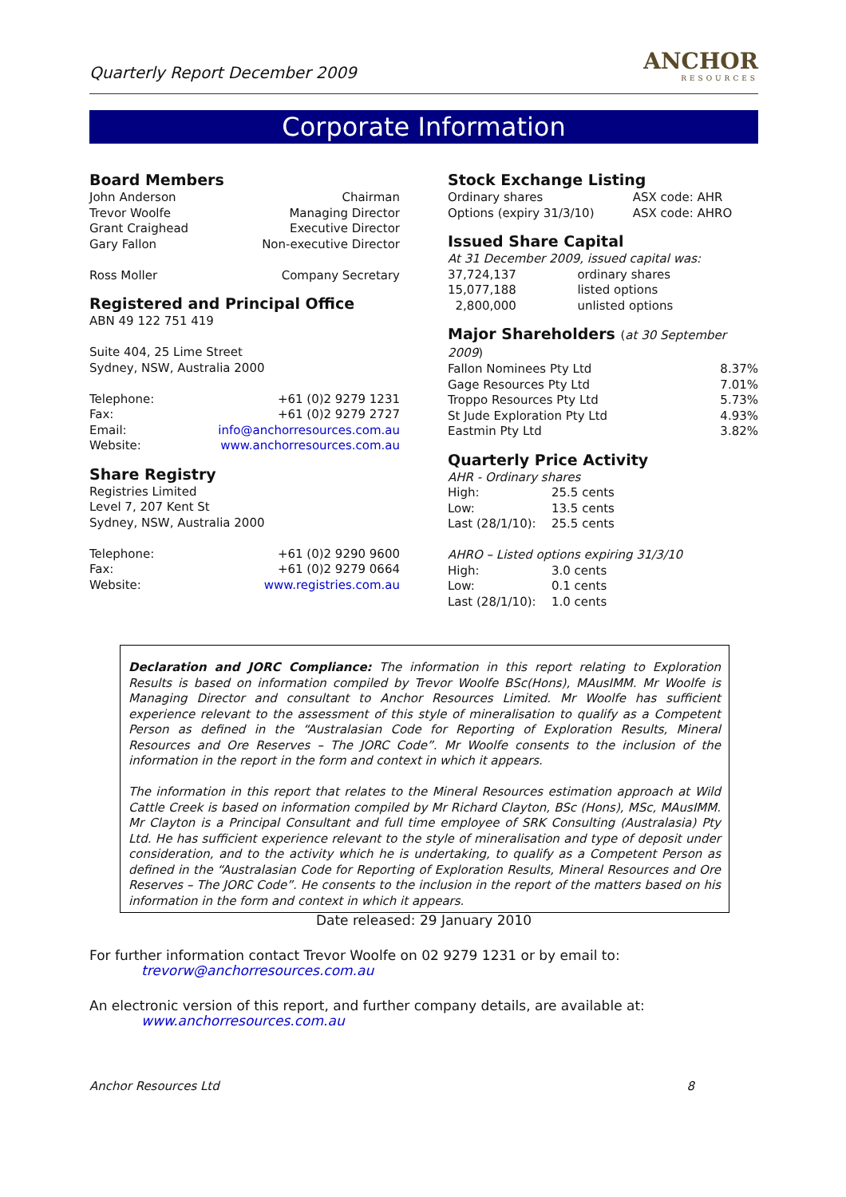Quarterly Report December 2009
ANCHOR
RESOURCES
Corporate Information
Board Members
| John Anderson | Chairman |
| Trevor Woolfe | Managing Director |
| Grant Craighead | Executive Director |
| Gary Fallon | Non-executive Director |
| Ross Moller | Company Secretary |
Registered and Principal Office
ABN 49 122 751 419
Suite 404, 25 Lime Street
Sydney, NSW, Australia 2000
| Telephone: | +61 (0)2 9279 1231 |
| Fax: | +61 (0)2 9279 2727 |
| Email: | info@anchorresources.com.au |
| Website: | www.anchorresources.com.au |
Share Registry
Registries Limited
Level 7, 207 Kent St
Sydney, NSW, Australia 2000
| Telephone: | +61 (0)2 9290 9600 |
| Fax: | +61 (0)2 9279 0664 |
| Website: | www.registries.com.au |
Stock Exchange Listing
| Ordinary shares | ASX code: AHR |
| Options (expiry 31/3/10) | ASX code: AHRO |
Issued Share Capital
At 31 December 2009, issued capital was:
| 37,724,137 | ordinary shares |
| 15,077,188 | listed options |
| 2,800,000 | unlisted options |
Major Shareholders (at 30 September 2009)
| Fallon Nominees Pty Ltd | 8.37% |
| Gage Resources Pty Ltd | 7.01% |
| Troppo Resources Pty Ltd | 5.73% |
| St Jude Exploration Pty Ltd | 4.93% |
| Eastmin Pty Ltd | 3.82% |
Quarterly Price Activity
AHR - Ordinary shares
| High: | 25.5 cents |
| Low: | 13.5 cents |
| Last (28/1/10): | 25.5 cents |
AHRO – Listed options expiring 31/3/10
| High: | 3.0 cents |
| Low: | 0.1 cents |
| Last (28/1/10): | 1.0 cents |
Declaration and JORC Compliance: The information in this report relating to Exploration Results is based on information compiled by Trevor Woolfe BSc(Hons), MAusIMM. Mr Woolfe is Managing Director and consultant to Anchor Resources Limited. Mr Woolfe has sufficient experience relevant to the assessment of this style of mineralisation to qualify as a Competent Person as defined in the “Australasian Code for Reporting of Exploration Results, Mineral Resources and Ore Reserves – The JORC Code”. Mr Woolfe consents to the inclusion of the information in the report in the form and context in which it appears.
The information in this report that relates to the Mineral Resources estimation approach at Wild Cattle Creek is based on information compiled by Mr Richard Clayton, BSc (Hons), MSc, MAusIMM. Mr Clayton is a Principal Consultant and full time employee of SRK Consulting (Australasia) Pty Ltd. He has sufficient experience relevant to the style of mineralisation and type of deposit under consideration, and to the activity which he is undertaking, to qualify as a Competent Person as defined in the “Australasian Code for Reporting of Exploration Results, Mineral Resources and Ore Reserves – The JORC Code”. He consents to the inclusion in the report of the matters based on his information in the form and context in which it appears.
Date released: 29 January 2010
For further information contact Trevor Woolfe on 02 9279 1231 or by email to:
trevorw@anchorresources.com.au
An electronic version of this report, and further company details, are available at:
www.anchorresources.com.au
Anchor Resources Ltd 8